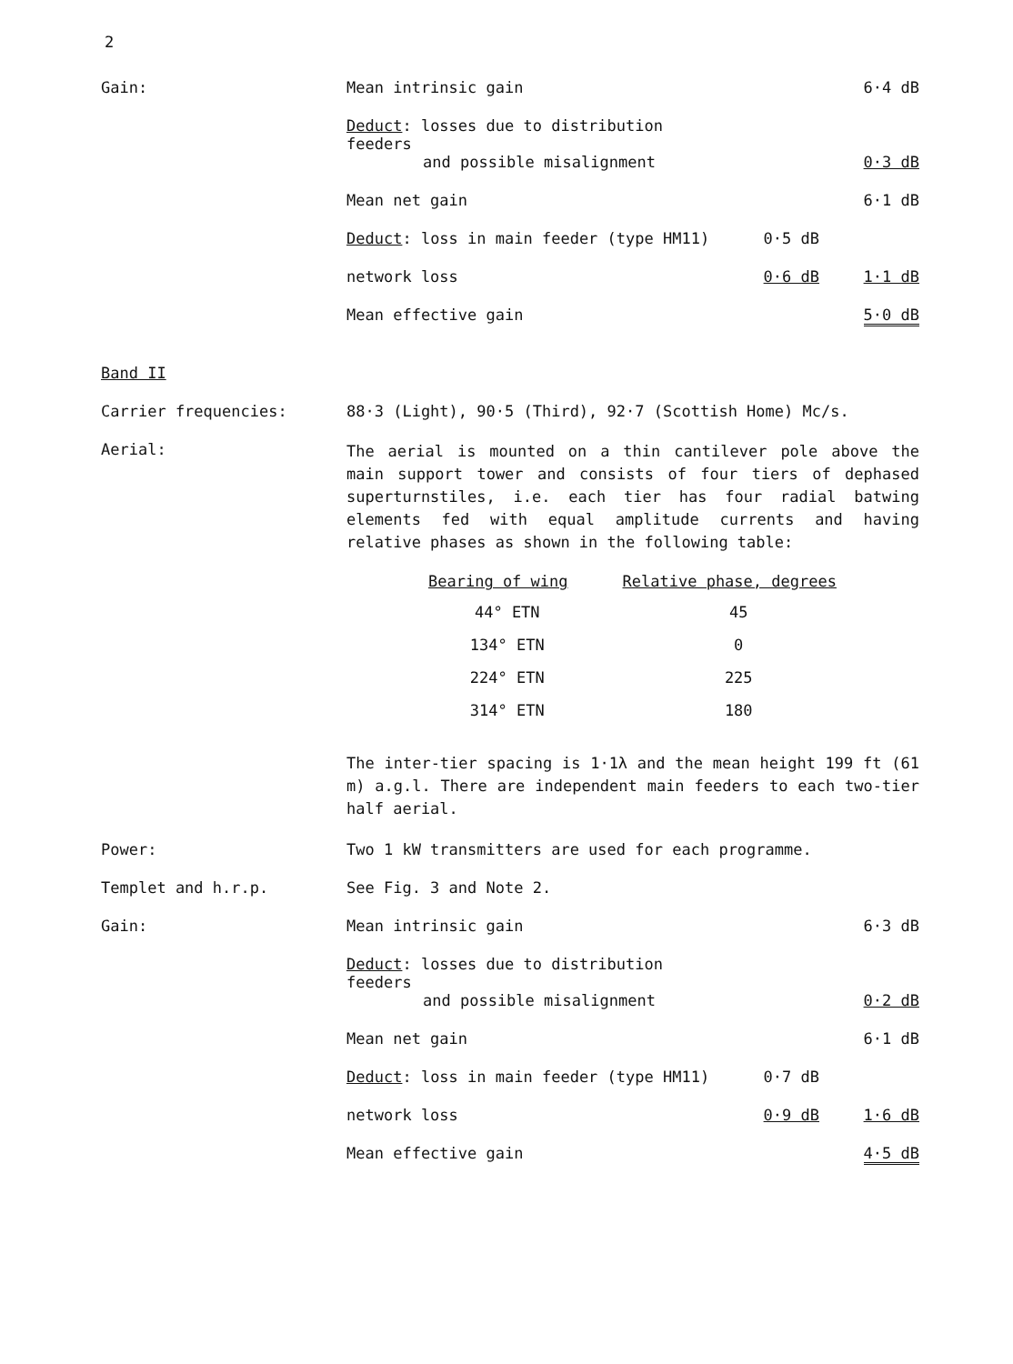2
Gain:
| Mean intrinsic gain | | 6·4 dB |
| Deduct : losses due to distribution feeders and possible misalignment | | 0·3 dB |
| Mean net gain | | 6·1 dB |
| Deduct : loss in main feeder (type HM11) | 0·5 dB | |
| network loss | 0·6 dB | 1·1 dB |
| Mean effective gain | | 5·0 dB |
Band II
Carrier frequencies: 88·3 (Light), 90·5 (Third), 92·7 (Scottish Home) Mc/s.
Aerial:
The aerial is mounted on a thin cantilever pole above the main support tower and consists of four tiers of dephased superturnstiles, i.e. each tier has four radial batwing elements fed with equal amplitude currents and having relative phases as shown in the following table:
| Bearing of wing | Relative phase, degrees |
| --- | --- |
| 44° ETN | 45 |
| 134° ETN | 0 |
| 224° ETN | 225 |
| 314° ETN | 180 |
The inter-tier spacing is 1·1λ and the mean height 199 ft (61 m) a.g.l. There are independent main feeders to each two-tier half aerial.
Power: Two 1 kW transmitters are used for each programme.
Templet and h.r.p. See Fig. 3 and Note 2.
Gain:
| Mean intrinsic gain | | 6·3 dB |
| Deduct : losses due to distribution feeders and possible misalignment | | 0·2 dB |
| Mean net gain | | 6·1 dB |
| Deduct : loss in main feeder (type HM11) | 0·7 dB | |
| network loss | 0·9 dB | 1·6 dB |
| Mean effective gain | | 4·5 dB |